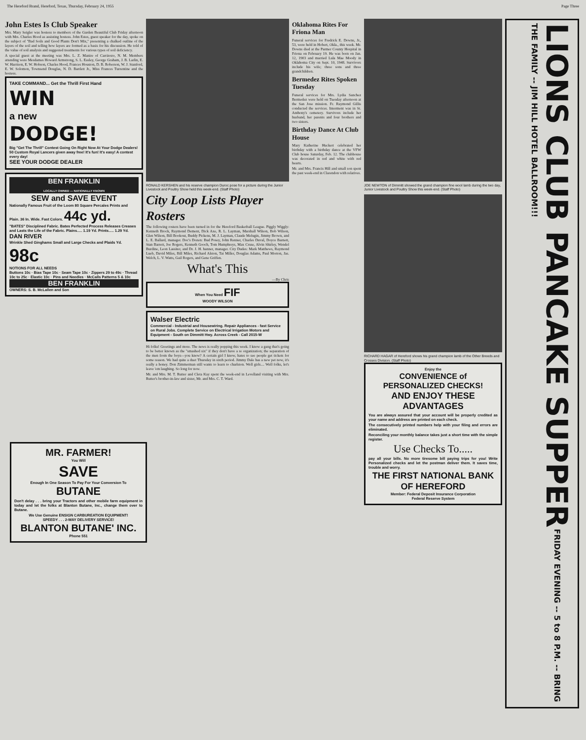The Hereford Brand, Hereford, Texas, Thursday, February 24, 1955 Page Three
John Estes Is Club Speaker
Mrs. Mary Seigler was hostess to members of the Garden Beautiful Club Friday afternoon with Mrs. Charles Hood as assisting hostess. John Estes, guest speaker for the day, spoke on the subject of "Bad Soils and Good Plants Don't Mix," presenting a chalked outline of the layers of the soil and telling how layers are formed as a basis for his discussion. He told of the value of soil analysis and suggested treatments for various types of soil deficiency.
A special guest at the meeting was Mrs. L. Z. Manire of Carrizozo, N. M. Members attending were Mesdames Howard Armstrong, S. L. Easley, George Graham, J. B. Larlin, E. W. Harrison, E. W. Hobson, Charles Hood, Frances Houston, D. B. Roberson, W. J. Stanford, E. W. Solomon, Townsend Douglas, N. D. Bartlett Jr., Miss Frances Turrentine and the hostess.
TAKE COMMAND... Get the Thrill First Hand
WIN
a new
DODGE!
Big "Get The Thrill" Contest Going On Right Now At Your Dodge Dealers!
50 Custom Royal Lancers given away free! It's fun! It's easy! A contest every day!
SEE YOUR DODGE DEALER
BEN FRANKLIN
LOCALLY OWNED — NATIONALLY KNOWN
SEW and SAVE EVENT
Nationally Famous Fruit of the Loom 80 Square Percales Prints and Plain. 36 In. Wide. Fast Colors. 44c yd.
"BATES" Disciplined Fabric. Bates Perfected Process Releases Creases and Lasts the Life of the Fabric. Plains..... 1.19 Yd. Prints..... 1.29 Yd.
DAN RIVER
Wrinkle Shed Ginghams Small and Large Checks and Plaids Yd. 98c
NOTIONS FOR ALL NEEDS
Buttons 10c · Bias Tape 10c · Seam Tape 10c · Zippers 29 to 49c · Thread 10c to 25c · Elastic 10c · Pins and Needles · McCalls Patterns 5 & 10c
BEN FRANKLIN
OWNERS: S. B. McLallen and Son
RONALD KERSHEN and his reserve champion Duroc pose for a picture during the Junior Livestock and Poultry Show held this week-end. (Staff Photo)
City Loop Lists Player Rosters
The following rosters have been turned in for the Hereford Basketball League. Piggly Wiggly: Kenneth Brock, Raymond Dement, Dick Axe, R. L. Layman, Marshall Wilson, Bob Wilson, Glen Wilson, Bill Bookout, Buddy Pickens, M. J. Layman, Claude Melugin, Jimmy Brown, and L. E. Ballard, manager. Doc's Dozen: Bud Posey, John Renner, Charles Duval, Doyce Barnett, Stan Barrett, Joe Rogers, Kenneth Gooch, Tom Humphreys, Max Cruse, Alvin Shirley, Wendel Burdine, Leon Lassiter, and Dr. J. H. hanner, manager. City Dudes: Mark Matthews, Raymond Lueb, David Miles, Bill Miles, Richard Alston, Tat Miller, Douglas Adams, Paul Morton, Jas. Welch, L. V. Watts, Gail Rogers, and Gene Griffen.
What's This
—By Chris
When You Need FIF
WOODY WILSON
Walser Electric
Commercial - Industrial and Housewiring. Repair Appliances - fast Service on Rural Jobs. Complete Service on Electrical Irrigation Motors and Equipment - South on Dimmitt Hwy. Across Creek - Call 2015-W
Hi folks! Greetings and more. The news is really popping this week. I know a gang that's going to be better known as the "smashed six" if they don't have a re organization; the separation of the men from the boys—you know? A certain girl I know, hates to see people get tickets for some reason. We had quite a duet Thursday in sixth period. Jimmy Dale has a new pet now, it's really a honey. Don Zimmerman still wants to learn to charlston. Well girls.... Well folks, let's leave 'em laughing. So long for now.
Mr. and Mrs. M. T. Rutter and Cleta Kay spent the week-end in Levelland visiting with Mrs. Rutter's brother-in-law and sister, Mr. and Mrs. C. T. Ward.
Oklahoma Rites For Friona Man
Funeral services for Fredrick E. Downs, Jr., 53, were held in Hobert, Okla., this week. Mr. Downs died at the Parmer County Hospital in Friona on February 19. He was born on Jan. 12, 1903 and married Lula Mae Moody in Oklahoma City on Sept. 10, 1948. Survivors include his wife; three sons and three grandchildren.
Bermedez Rites Spoken Tuesday
Funeral services for Mrs. Lydia Sanchez Bermedez were held on Tuesday afternoon at the San Jose mission. Fr. Raymond Gillis conducted the services. Interment was in St. Anthony's cemetery. Survivors include her husband, her parents and four brothers and two sisters.
Birthday Dance At Club House
Mary Katherine Huckert celebrated her birthday with a birthday dance at the VFW Club house Saturday, Feb. 12. The clubhouse was decorated in red and white with red hearts.
Mr. and Mrs. Francis Hill and small son spent the past week-end in Clarendon with relatives.
JOE NEWTON of Dimmitt showed the grand champion fine wool lamb during the two day, Junior Livestock and Poultry Show this week-end. (Staff Photo)
RICHARD HAGAR of Hereford shows his grand champion lamb of the Other Breeds and Crosses Division. (Staff Photo)
Enjoy the
CONVENIENCE of PERSONALIZED CHECKS!
AND ENJOY THESE ADVANTAGES
You are always assured that your account will be properly credited as your name and address are printed on each check.
The consecutively printed numbers help with your filing and errors are eliminated.
Reconciling your monthly balance takes just a short time with the simple register.
Use Checks To.....
pay all your bills. No more tiresome bill paying trips for you! Write Personalized checks and let the postman deliver them. It saves time, trouble and worry.
THE FIRST NATIONAL BANK OF HEREFORD
Member: Federal Deposit Insurance Corporation
Federal Reserve System
LIONS CLUB PANCAKE SUPPER FRIDAY EVENING -- 5 to 8 P.M. -- BRING THE FAMILY -- JIM HILL HOTEL BALLROOM!!!
MR. FARMER!
You Will
SAVE
Enough In One Season To Pay For Your Conversion To
BUTANE
Don't delay . . . bring your Tractors and other mobile farm equipment in today and let the folks at Blanton Butane, Inc., change them over to Butane.
We Use Genuine ENSIGN CARBUREATION EQUIPMENT!
SPEEDY . . . 2-WAY DELIVERY SERVICE!
BLANTON BUTANE' INC.
Phone 551